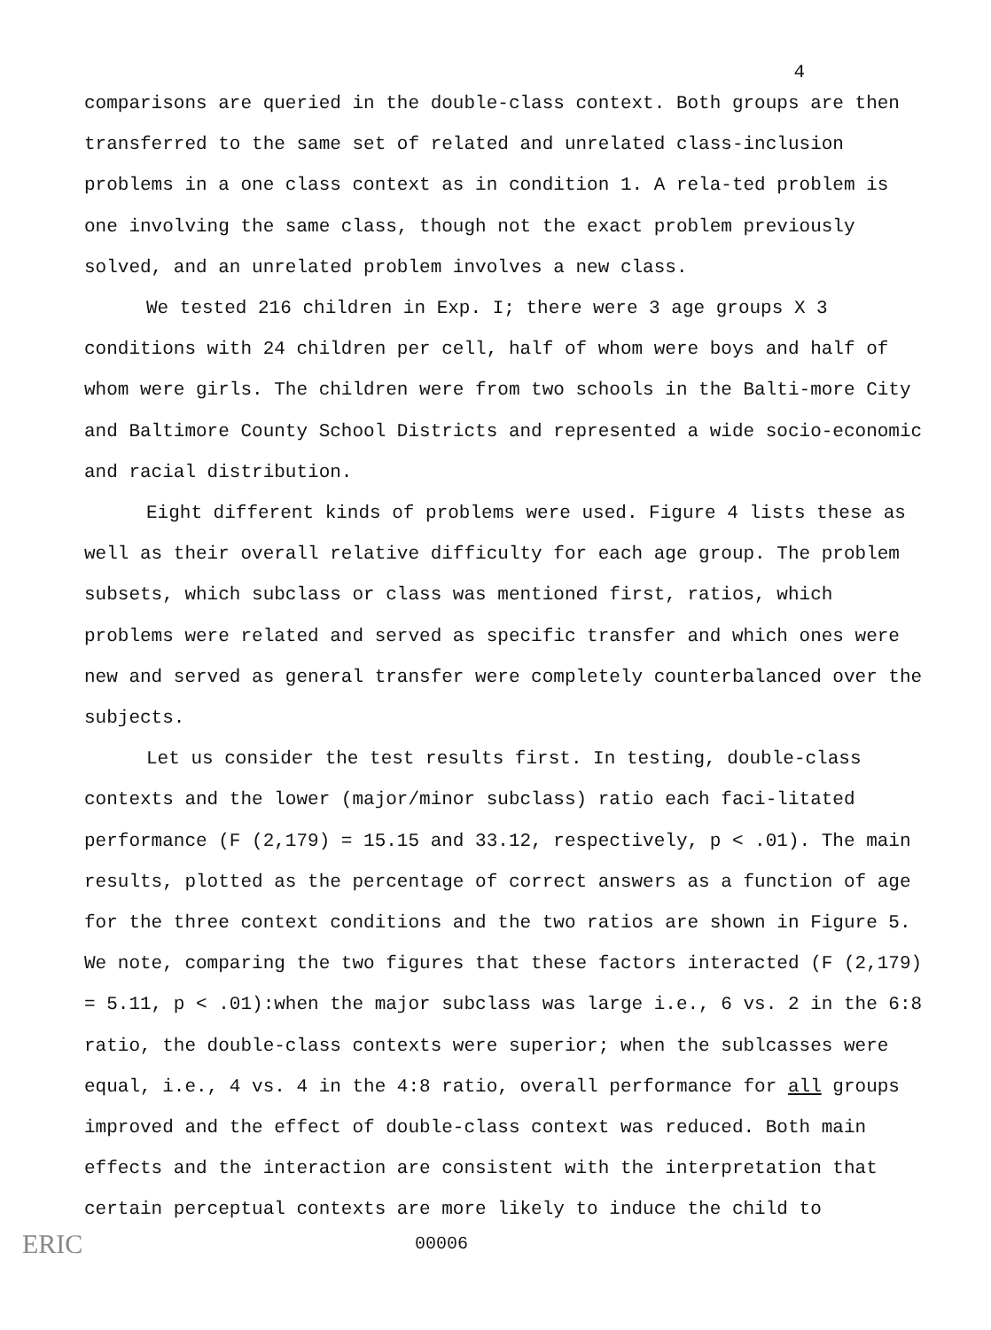4
comparisons are queried in the double-class context. Both groups are then transferred to the same set of related and unrelated class-inclusion problems in a one class context as in condition 1. A rela-ted problem is one involving the same class, though not the exact problem previously solved, and an unrelated problem involves a new class.
We tested 216 children in Exp. I; there were 3 age groups X 3 conditions with 24 children per cell, half of whom were boys and half of whom were girls. The children were from two schools in the Balti-more City and Baltimore County School Districts and represented a wide socio-economic and racial distribution.
Eight different kinds of problems were used. Figure 4 lists these as well as their overall relative difficulty for each age group. The problem subsets, which subclass or class was mentioned first, ratios, which problems were related and served as specific transfer and which ones were new and served as general transfer were completely counterbalanced over the subjects.
Let us consider the test results first. In testing, double-class contexts and the lower (major/minor subclass) ratio each faci-litated performance (F (2,179) = 15.15 and 33.12, respectively, p < .01). The main results, plotted as the percentage of correct answers as a function of age for the three context conditions and the two ratios are shown in Figure 5. We note, comparing the two figures that these factors interacted (F (2,179) = 5.11, p < .01):when the major subclass was large i.e., 6 vs. 2 in the 6:8 ratio, the double-class contexts were superior; when the sublcasses were equal, i.e., 4 vs. 4 in the 4:8 ratio, overall performance for all groups improved and the effect of double-class context was reduced. Both main effects and the interaction are consistent with the interpretation that certain perceptual contexts are more likely to induce the child to
ERIC 00006